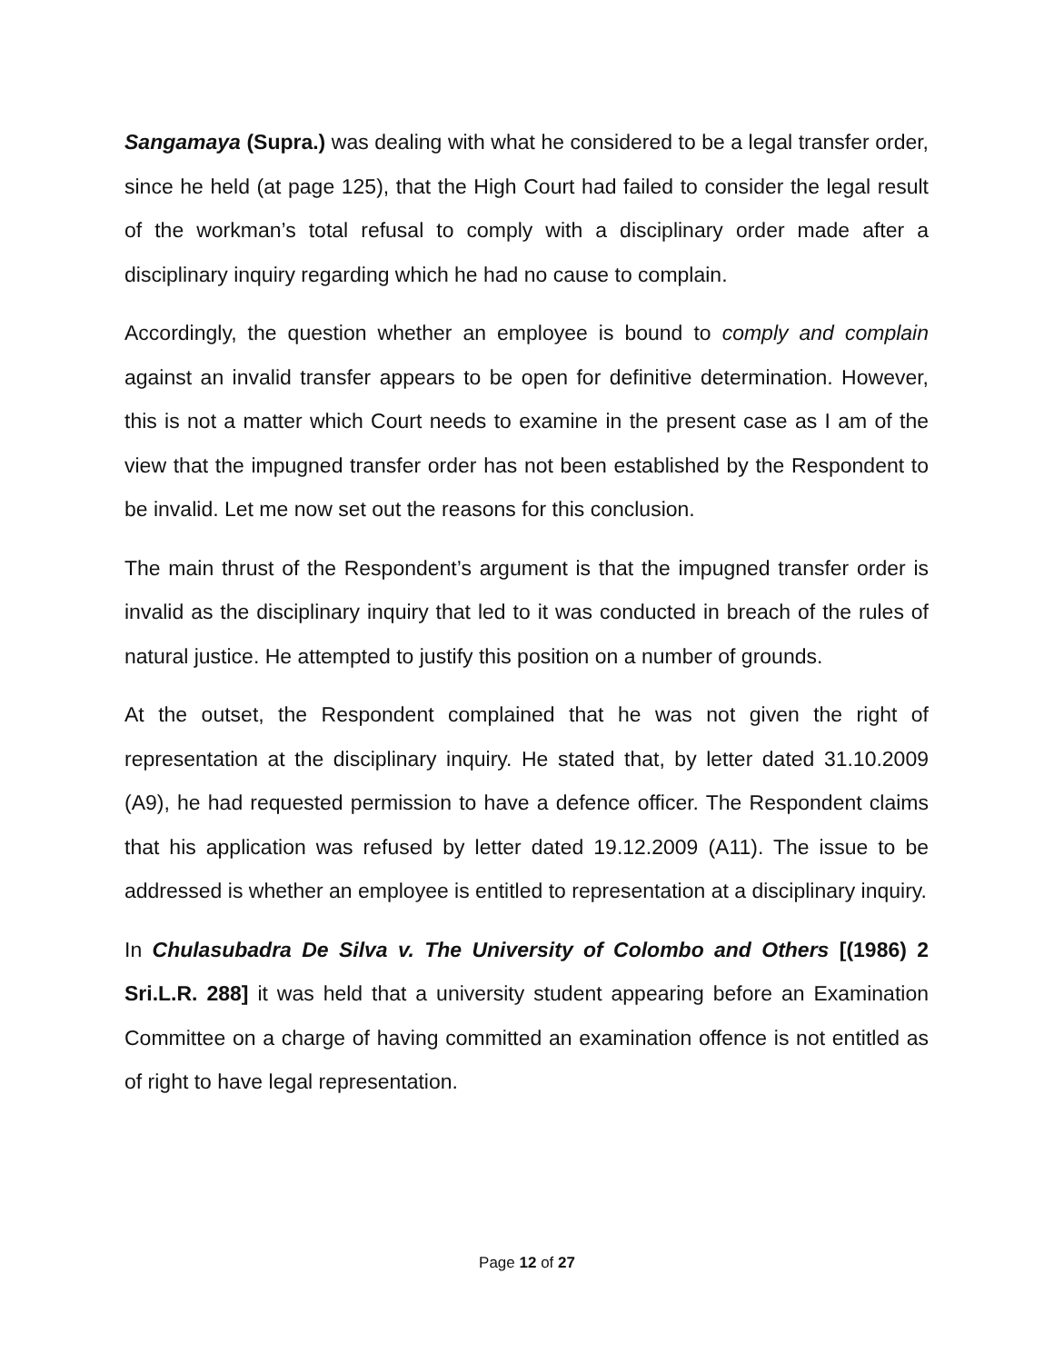Sangamaya (Supra.) was dealing with what he considered to be a legal transfer order, since he held (at page 125), that the High Court had failed to consider the legal result of the workman’s total refusal to comply with a disciplinary order made after a disciplinary inquiry regarding which he had no cause to complain.
Accordingly, the question whether an employee is bound to comply and complain against an invalid transfer appears to be open for definitive determination. However, this is not a matter which Court needs to examine in the present case as I am of the view that the impugned transfer order has not been established by the Respondent to be invalid. Let me now set out the reasons for this conclusion.
The main thrust of the Respondent’s argument is that the impugned transfer order is invalid as the disciplinary inquiry that led to it was conducted in breach of the rules of natural justice. He attempted to justify this position on a number of grounds.
At the outset, the Respondent complained that he was not given the right of representation at the disciplinary inquiry. He stated that, by letter dated 31.10.2009 (A9), he had requested permission to have a defence officer. The Respondent claims that his application was refused by letter dated 19.12.2009 (A11). The issue to be addressed is whether an employee is entitled to representation at a disciplinary inquiry.
In Chulasubadra De Silva v. The University of Colombo and Others [(1986) 2 Sri.L.R. 288] it was held that a university student appearing before an Examination Committee on a charge of having committed an examination offence is not entitled as of right to have legal representation.
Page 12 of 27